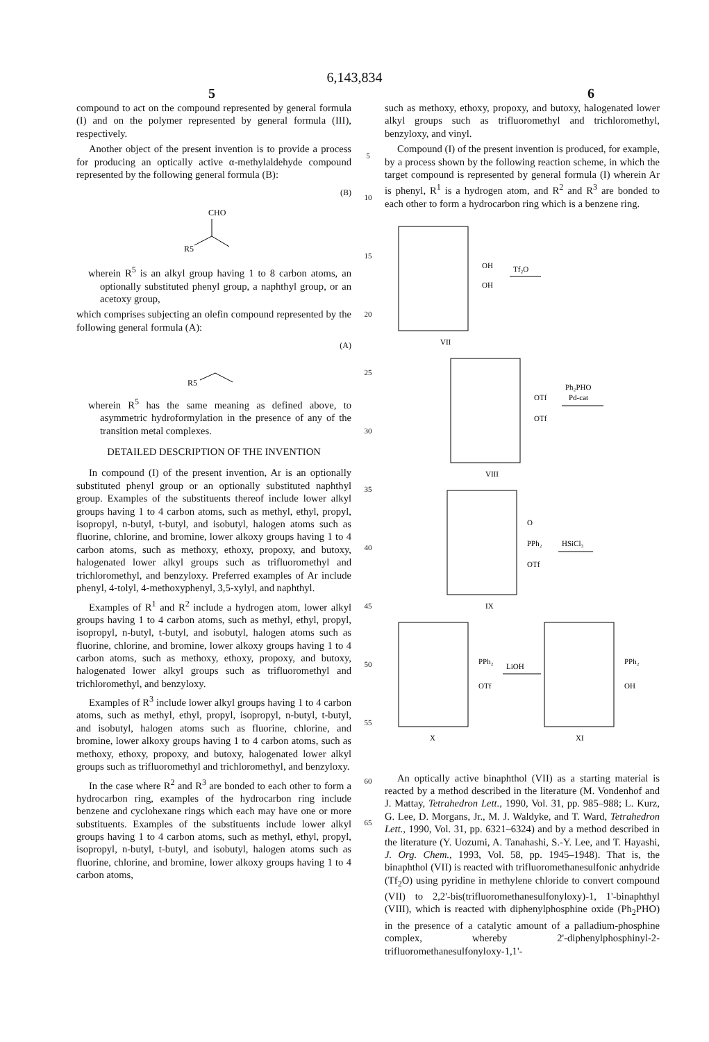6,143,834
5 6
compound to act on the compound represented by general formula (I) and on the polymer represented by general formula (III), respectively.
Another object of the present invention is to provide a process for producing an optically active α-methylaldehyde compound represented by the following general formula (B):
(B)
CHO
R5
wherein R<sup>5</sup> is an alkyl group having 1 to 8 carbon atoms, an optionally substituted phenyl group, a naphthyl group, or an acetoxy group,
which comprises subjecting an olefin compound represented by the following general formula (A):
(A)
R5
wherein R<sup>5</sup> has the same meaning as defined above, to asymmetric hydroformylation in the presence of any of the transition metal complexes.
DETAILED DESCRIPTION OF THE INVENTION
In compound (I) of the present invention, Ar is an optionally substituted phenyl group or an optionally substituted naphthyl group. Examples of the substituents thereof include lower alkyl groups having 1 to 4 carbon atoms, such as methyl, ethyl, propyl, isopropyl, n-butyl, t-butyl, and isobutyl, halogen atoms such as fluorine, chlorine, and bromine, lower alkoxy groups having 1 to 4 carbon atoms, such as methoxy, ethoxy, propoxy, and butoxy, halogenated lower alkyl groups such as trifluoromethyl and trichloromethyl, and benzyloxy. Preferred examples of Ar include phenyl, 4-tolyl, 4-methoxyphenyl, 3,5-xylyl, and naphthyl.
Examples of R<sup>1</sup> and R<sup>2</sup> include a hydrogen atom, lower alkyl groups having 1 to 4 carbon atoms, such as methyl, ethyl, propyl, isopropyl, n-butyl, t-butyl, and isobutyl, halogen atoms such as fluorine, chlorine, and bromine, lower alkoxy groups having 1 to 4 carbon atoms, such as methoxy, ethoxy, propoxy, and butoxy, halogenated lower alkyl groups such as trifluoromethyl and trichloromethyl, and benzyloxy.
Examples of R<sup>3</sup> include lower alkyl groups having 1 to 4 carbon atoms, such as methyl, ethyl, propyl, isopropyl, n-butyl, t-butyl, and isobutyl, halogen atoms such as fluorine, chlorine, and bromine, lower alkoxy groups having 1 to 4 carbon atoms, such as methoxy, ethoxy, propoxy, and butoxy, halogenated lower alkyl groups such as trifluoromethyl and trichloromethyl, and benzyloxy.
In the case where R<sup>2</sup> and R<sup>3</sup> are bonded to each other to form a hydrocarbon ring, examples of the hydrocarbon ring include benzene and cyclohexane rings which each may have one or more substituents. Examples of the substituents include lower alkyl groups having 1 to 4 carbon atoms, such as methyl, ethyl, propyl, isopropyl, n-butyl, t-butyl, and isobutyl, halogen atoms such as fluorine, chlorine, and bromine, lower alkoxy groups having 1 to 4 carbon atoms,
5
10
15
20
25
30
35
40
45
50
55
60
65
such as methoxy, ethoxy, propoxy, and butoxy, halogenated lower alkyl groups such as trifluoromethyl and trichloromethyl, benzyloxy, and vinyl.
Compound (I) of the present invention is produced, for example, by a process shown by the following reaction scheme, in which the target compound is represented by general formula (I) wherein Ar is phenyl, R<sup>1</sup> is a hydrogen atom, and R<sup>2</sup> and R<sup>3</sup> are bonded to each other to form a hydrocarbon ring which is a benzene ring.
OH
OH
Tf₂O
VII
OTf
OTf
Ph₂PHO
Pd-cat
VIII
O
PPh₂
HSiCl₃
OTf
IX
PPh₂
LiOH
OTf
X
PPh₂
OH
XI
An optically active binaphthol (VII) as a starting material is reacted by a method described in the literature (M. Vondenhof and J. Mattay, Tetrahedron Lett., 1990, Vol. 31, pp. 985–988; L. Kurz, G. Lee, D. Morgans, Jr., M. J. Waldyke, and T. Ward, Tetrahedron Lett., 1990, Vol. 31, pp. 6321–6324) and by a method described in the literature (Y. Uozumi, A. Tanahashi, S.-Y. Lee, and T. Hayashi, J. Org. Chem., 1993, Vol. 58, pp. 1945–1948). That is, the binaphthol (VII) is reacted with trifluoromethanesulfonic anhydride (Tf<sub>2</sub>O) using pyridine in methylene chloride to convert compound (VII) to 2,2'-bis(trifluoromethanesulfonyloxy)-1, 1'-binaphthyl (VIII), which is reacted with diphenylphosphine oxide (Ph<sub>2</sub>PHO) in the presence of a catalytic amount of a palladium-phosphine complex, whereby 2'-diphenylphosphinyl-2-trifluoromethanesulfonyloxy-1,1'-